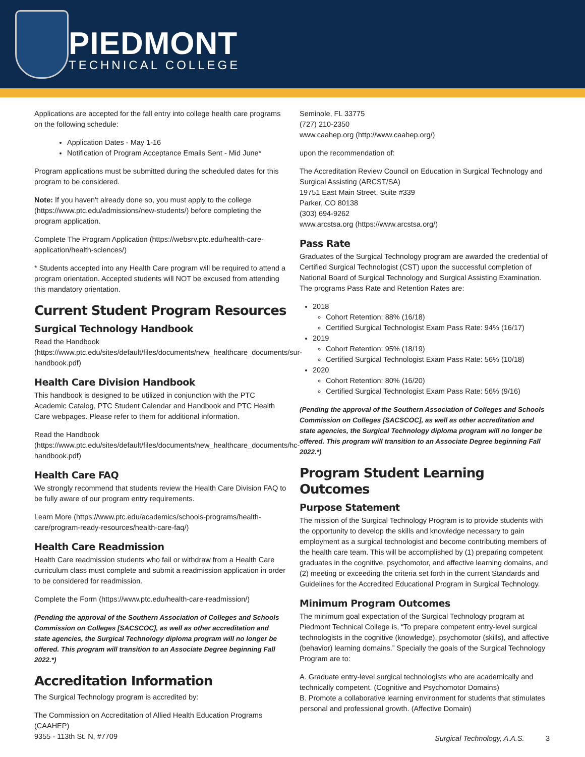PIEDMONT
TECHNICAL COLLEGE
Applications are accepted for the fall entry into college health care programs on the following schedule:
Application Dates - May 1-16
Notification of Program Acceptance Emails Sent - Mid June*
Program applications must be submitted during the scheduled dates for this program to be considered.
Note: If you haven't already done so, you must apply to the college (https://www.ptc.edu/admissions/new-students/) before completing the program application.
Complete The Program Application (https://websrv.ptc.edu/health-care-application/health-sciences/)
* Students accepted into any Health Care program will be required to attend a program orientation. Accepted students will NOT be excused from attending this mandatory orientation.
Current Student Program Resources
Surgical Technology Handbook
Read the Handbook (https://www.ptc.edu/sites/default/files/documents/new_healthcare_documents/sur-handbook.pdf)
Health Care Division Handbook
This handbook is designed to be utilized in conjunction with the PTC Academic Catalog, PTC Student Calendar and Handbook and PTC Health Care webpages. Please refer to them for additional information.
Read the Handbook (https://www.ptc.edu/sites/default/files/documents/new_healthcare_documents/hc-handbook.pdf)
Health Care FAQ
We strongly recommend that students review the Health Care Division FAQ to be fully aware of our program entry requirements.
Learn More (https://www.ptc.edu/academics/schools-programs/health-care/program-ready-resources/health-care-faq/)
Health Care Readmission
Health Care readmission students who fail or withdraw from a Health Care curriculum class must complete and submit a readmission application in order to be considered for readmission.
Complete the Form (https://www.ptc.edu/health-care-readmission/)
(Pending the approval of the Southern Association of Colleges and Schools Commission on Colleges [SACSCOC], as well as other accreditation and state agencies, the Surgical Technology diploma program will no longer be offered. This program will transition to an Associate Degree beginning Fall 2022.*)
Accreditation Information
The Surgical Technology program is accredited by:
The Commission on Accreditation of Allied Health Education Programs (CAAHEP)
9355 - 113th St. N, #7709
Seminole, FL 33775
(727) 210-2350
www.caahep.org (http://www.caahep.org/)
upon the recommendation of:
The Accreditation Review Council on Education in Surgical Technology and Surgical Assisting (ARCST/SA)
19751 East Main Street, Suite #339
Parker, CO 80138
(303) 694-9262
www.arcstsa.org (https://www.arcstsa.org/)
Pass Rate
Graduates of the Surgical Technology program are awarded the credential of Certified Surgical Technologist (CST) upon the successful completion of National Board of Surgical Technology and Surgical Assisting Examination. The programs Pass Rate and Retention Rates are:
2018
Cohort Retention: 88% (16/18)
Certified Surgical Technologist Exam Pass Rate: 94% (16/17)
2019
Cohort Retention: 95% (18/19)
Certified Surgical Technologist Exam Pass Rate: 56% (10/18)
2020
Cohort Retention: 80% (16/20)
Certified Surgical Technologist Exam Pass Rate: 56% (9/16)
(Pending the approval of the Southern Association of Colleges and Schools Commission on Colleges [SACSCOC], as well as other accreditation and state agencies, the Surgical Technology diploma program will no longer be offered. This program will transition to an Associate Degree beginning Fall 2022.*)
Program Student Learning Outcomes
Purpose Statement
The mission of the Surgical Technology Program is to provide students with the opportunity to develop the skills and knowledge necessary to gain employment as a surgical technologist and become contributing members of the health care team. This will be accomplished by (1) preparing competent graduates in the cognitive, psychomotor, and affective learning domains, and (2) meeting or exceeding the criteria set forth in the current Standards and Guidelines for the Accredited Educational Program in Surgical Technology.
Minimum Program Outcomes
The minimum goal expectation of the Surgical Technology program at Piedmont Technical College is, “To prepare competent entry-level surgical technologists in the cognitive (knowledge), psychomotor (skills), and affective (behavior) learning domains.” Specially the goals of the Surgical Technology Program are to:
A. Graduate entry-level surgical technologists who are academically and technically competent. (Cognitive and Psychomotor Domains)
B. Promote a collaborative learning environment for students that stimulates personal and professional growth. (Affective Domain)
Surgical Technology, A.A.S. 3